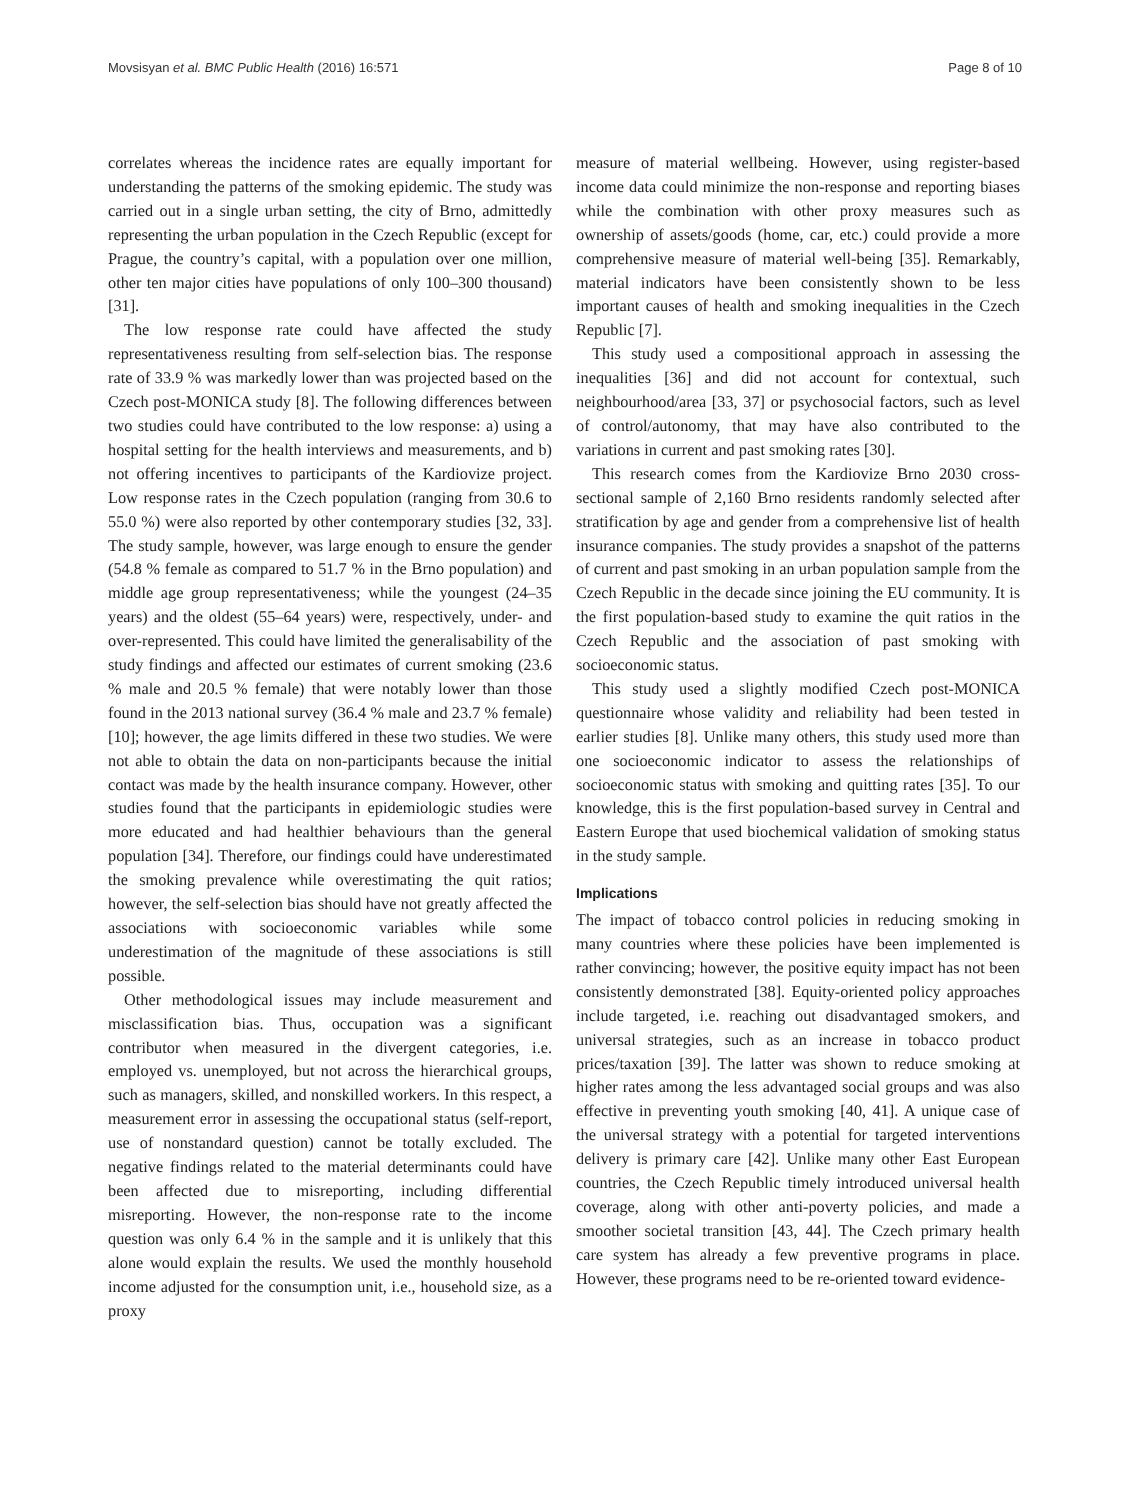Movsisyan et al. BMC Public Health (2016) 16:571 Page 8 of 10
correlates whereas the incidence rates are equally important for understanding the patterns of the smoking epidemic. The study was carried out in a single urban setting, the city of Brno, admittedly representing the urban population in the Czech Republic (except for Prague, the country’s capital, with a population over one million, other ten major cities have populations of only 100–300 thousand) [31].
The low response rate could have affected the study representativeness resulting from self-selection bias. The response rate of 33.9 % was markedly lower than was projected based on the Czech post-MONICA study [8]. The following differences between two studies could have contributed to the low response: a) using a hospital setting for the health interviews and measurements, and b) not offering incentives to participants of the Kardiovize project. Low response rates in the Czech population (ranging from 30.6 to 55.0 %) were also reported by other contemporary studies [32, 33]. The study sample, however, was large enough to ensure the gender (54.8 % female as compared to 51.7 % in the Brno population) and middle age group representativeness; while the youngest (24–35 years) and the oldest (55–64 years) were, respectively, under- and over-represented. This could have limited the generalisability of the study findings and affected our estimates of current smoking (23.6 % male and 20.5 % female) that were notably lower than those found in the 2013 national survey (36.4 % male and 23.7 % female) [10]; however, the age limits differed in these two studies. We were not able to obtain the data on non-participants because the initial contact was made by the health insurance company. However, other studies found that the participants in epidemiologic studies were more educated and had healthier behaviours than the general population [34]. Therefore, our findings could have underestimated the smoking prevalence while overestimating the quit ratios; however, the self-selection bias should have not greatly affected the associations with socioeconomic variables while some underestimation of the magnitude of these associations is still possible.
Other methodological issues may include measurement and misclassification bias. Thus, occupation was a significant contributor when measured in the divergent categories, i.e. employed vs. unemployed, but not across the hierarchical groups, such as managers, skilled, and nonskilled workers. In this respect, a measurement error in assessing the occupational status (self-report, use of nonstandard question) cannot be totally excluded. The negative findings related to the material determinants could have been affected due to misreporting, including differential misreporting. However, the non-response rate to the income question was only 6.4 % in the sample and it is unlikely that this alone would explain the results. We used the monthly household income adjusted for the consumption unit, i.e., household size, as a proxy
measure of material wellbeing. However, using register-based income data could minimize the non-response and reporting biases while the combination with other proxy measures such as ownership of assets/goods (home, car, etc.) could provide a more comprehensive measure of material well-being [35]. Remarkably, material indicators have been consistently shown to be less important causes of health and smoking inequalities in the Czech Republic [7].
This study used a compositional approach in assessing the inequalities [36] and did not account for contextual, such neighbourhood/area [33, 37] or psychosocial factors, such as level of control/autonomy, that may have also contributed to the variations in current and past smoking rates [30].
This research comes from the Kardiovize Brno 2030 cross-sectional sample of 2,160 Brno residents randomly selected after stratification by age and gender from a comprehensive list of health insurance companies. The study provides a snapshot of the patterns of current and past smoking in an urban population sample from the Czech Republic in the decade since joining the EU community. It is the first population-based study to examine the quit ratios in the Czech Republic and the association of past smoking with socioeconomic status.
This study used a slightly modified Czech post-MONICA questionnaire whose validity and reliability had been tested in earlier studies [8]. Unlike many others, this study used more than one socioeconomic indicator to assess the relationships of socioeconomic status with smoking and quitting rates [35]. To our knowledge, this is the first population-based survey in Central and Eastern Europe that used biochemical validation of smoking status in the study sample.
Implications
The impact of tobacco control policies in reducing smoking in many countries where these policies have been implemented is rather convincing; however, the positive equity impact has not been consistently demonstrated [38]. Equity-oriented policy approaches include targeted, i.e. reaching out disadvantaged smokers, and universal strategies, such as an increase in tobacco product prices/taxation [39]. The latter was shown to reduce smoking at higher rates among the less advantaged social groups and was also effective in preventing youth smoking [40, 41]. A unique case of the universal strategy with a potential for targeted interventions delivery is primary care [42]. Unlike many other East European countries, the Czech Republic timely introduced universal health coverage, along with other anti-poverty policies, and made a smoother societal transition [43, 44]. The Czech primary health care system has already a few preventive programs in place. However, these programs need to be re-oriented toward evidence-